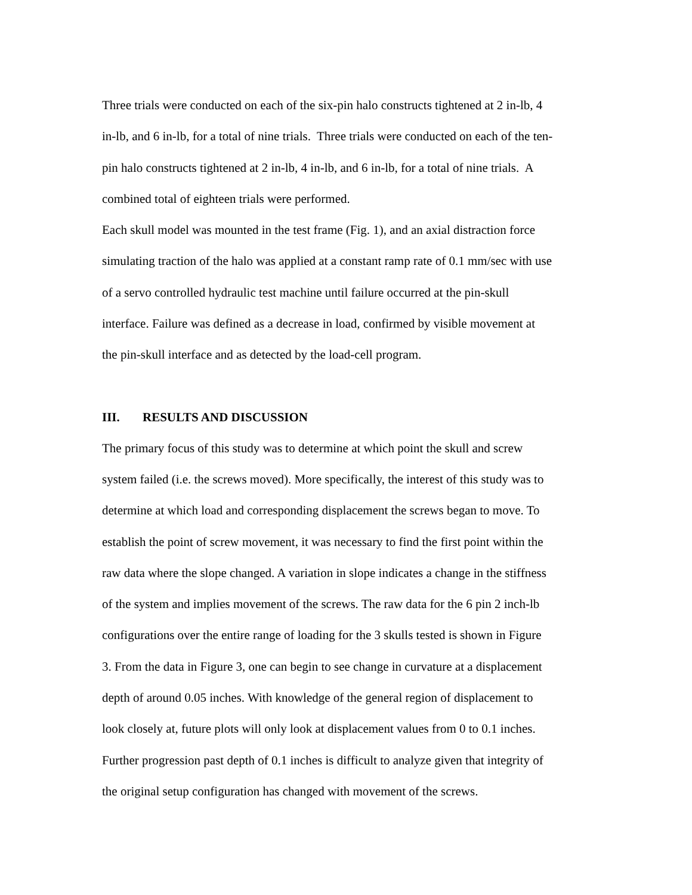Three trials were conducted on each of the six-pin halo constructs tightened at 2 in-lb, 4
in-lb, and 6 in-lb, for a total of nine trials. Three trials were conducted on each of the ten-
pin halo constructs tightened at 2 in-lb, 4 in-lb, and 6 in-lb, for a total of nine trials. A
combined total of eighteen trials were performed.
Each skull model was mounted in the test frame (Fig. 1), and an axial distraction force
simulating traction of the halo was applied at a constant ramp rate of 0.1 mm/sec with use
of a servo controlled hydraulic test machine until failure occurred at the pin-skull
interface. Failure was defined as a decrease in load, confirmed by visible movement at
the pin-skull interface and as detected by the load-cell program.
III. RESULTS AND DISCUSSION
The primary focus of this study was to determine at which point the skull and screw
system failed (i.e. the screws moved). More specifically, the interest of this study was to
determine at which load and corresponding displacement the screws began to move. To
establish the point of screw movement, it was necessary to find the first point within the
raw data where the slope changed. A variation in slope indicates a change in the stiffness
of the system and implies movement of the screws. The raw data for the 6 pin 2 inch-lb
configurations over the entire range of loading for the 3 skulls tested is shown in Figure
3. From the data in Figure 3, one can begin to see change in curvature at a displacement
depth of around 0.05 inches. With knowledge of the general region of displacement to
look closely at, future plots will only look at displacement values from 0 to 0.1 inches.
Further progression past depth of 0.1 inches is difficult to analyze given that integrity of
the original setup configuration has changed with movement of the screws.